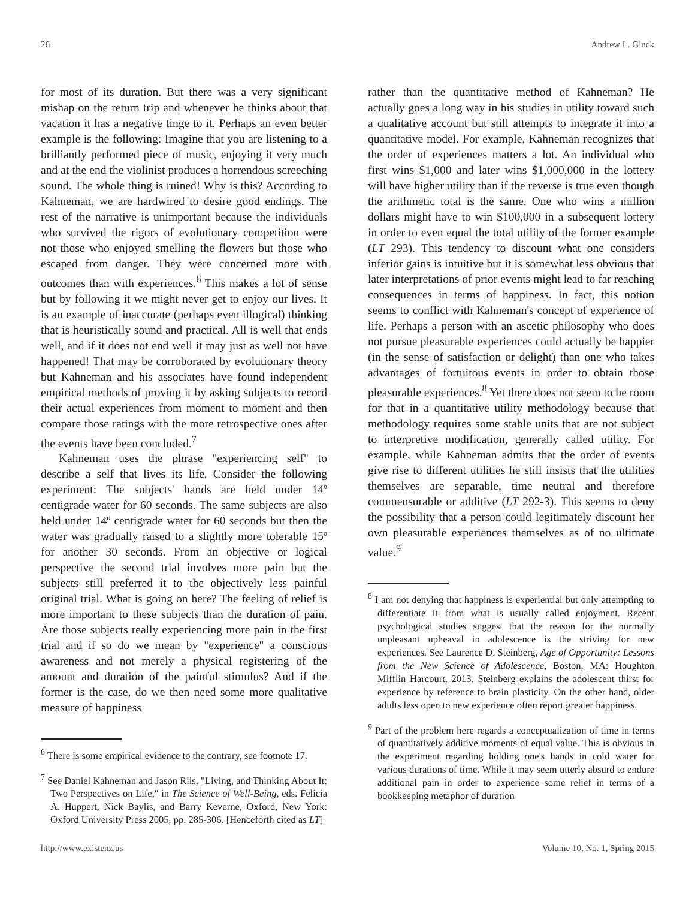26 Andrew L. Gluck
for most of its duration. But there was a very significant mishap on the return trip and whenever he thinks about that vacation it has a negative tinge to it. Perhaps an even better example is the following: Imagine that you are listening to a brilliantly performed piece of music, enjoying it very much and at the end the violinist produces a horrendous screeching sound. The whole thing is ruined! Why is this? According to Kahneman, we are hardwired to desire good endings. The rest of the narrative is unimportant because the individuals who survived the rigors of evolutionary competition were not those who enjoyed smelling the flowers but those who escaped from danger. They were concerned more with outcomes than with experiences.<sup>6</sup> This makes a lot of sense but by following it we might never get to enjoy our lives. It is an example of inaccurate (perhaps even illogical) thinking that is heuristically sound and practical. All is well that ends well, and if it does not end well it may just as well not have happened! That may be corroborated by evolutionary theory but Kahneman and his associates have found independent empirical methods of proving it by asking subjects to record their actual experiences from moment to moment and then compare those ratings with the more retrospective ones after the events have been concluded.<sup>7</sup>
Kahneman uses the phrase "experiencing self" to describe a self that lives its life. Consider the following experiment: The subjects' hands are held under 14º centigrade water for 60 seconds. The same subjects are also held under 14º centigrade water for 60 seconds but then the water was gradually raised to a slightly more tolerable 15º for another 30 seconds. From an objective or logical perspective the second trial involves more pain but the subjects still preferred it to the objectively less painful original trial. What is going on here? The feeling of relief is more important to these subjects than the duration of pain. Are those subjects really experiencing more pain in the first trial and if so do we mean by "experience" a conscious awareness and not merely a physical registering of the amount and duration of the painful stimulus? And if the former is the case, do we then need some more qualitative measure of happiness
<sup>6</sup> There is some empirical evidence to the contrary, see footnote 17.
<sup>7</sup> See Daniel Kahneman and Jason Riis, "Living, and Thinking About It: Two Perspectives on Life," in The Science of Well-Being, eds. Felicia A. Huppert, Nick Baylis, and Barry Keverne, Oxford, New York: Oxford University Press 2005, pp. 285-306. [Henceforth cited as LT]
rather than the quantitative method of Kahneman? He actually goes a long way in his studies in utility toward such a qualitative account but still attempts to integrate it into a quantitative model. For example, Kahneman recognizes that the order of experiences matters a lot. An individual who first wins $1,000 and later wins $1,000,000 in the lottery will have higher utility than if the reverse is true even though the arithmetic total is the same. One who wins a million dollars might have to win $100,000 in a subsequent lottery in order to even equal the total utility of the former example (LT 293). This tendency to discount what one considers inferior gains is intuitive but it is somewhat less obvious that later interpretations of prior events might lead to far reaching consequences in terms of happiness. In fact, this notion seems to conflict with Kahneman's concept of experience of life. Perhaps a person with an ascetic philosophy who does not pursue pleasurable experiences could actually be happier (in the sense of satisfaction or delight) than one who takes advantages of fortuitous events in order to obtain those pleasurable experiences.<sup>8</sup> Yet there does not seem to be room for that in a quantitative utility methodology because that methodology requires some stable units that are not subject to interpretive modification, generally called utility. For example, while Kahneman admits that the order of events give rise to different utilities he still insists that the utilities themselves are separable, time neutral and therefore commensurable or additive (LT 292-3). This seems to deny the possibility that a person could legitimately discount her own pleasurable experiences themselves as of no ultimate value.<sup>9</sup>
<sup>8</sup> I am not denying that happiness is experiential but only attempting to differentiate it from what is usually called enjoyment. Recent psychological studies suggest that the reason for the normally unpleasant upheaval in adolescence is the striving for new experiences. See Laurence D. Steinberg, Age of Opportunity: Lessons from the New Science of Adolescence, Boston, MA: Houghton Mifflin Harcourt, 2013. Steinberg explains the adolescent thirst for experience by reference to brain plasticity. On the other hand, older adults less open to new experience often report greater happiness.
<sup>9</sup> Part of the problem here regards a conceptualization of time in terms of quantitatively additive moments of equal value. This is obvious in the experiment regarding holding one's hands in cold water for various durations of time. While it may seem utterly absurd to endure additional pain in order to experience some relief in terms of a bookkeeping metaphor of duration
http://www.existenz.us Volume 10, No. 1, Spring 2015